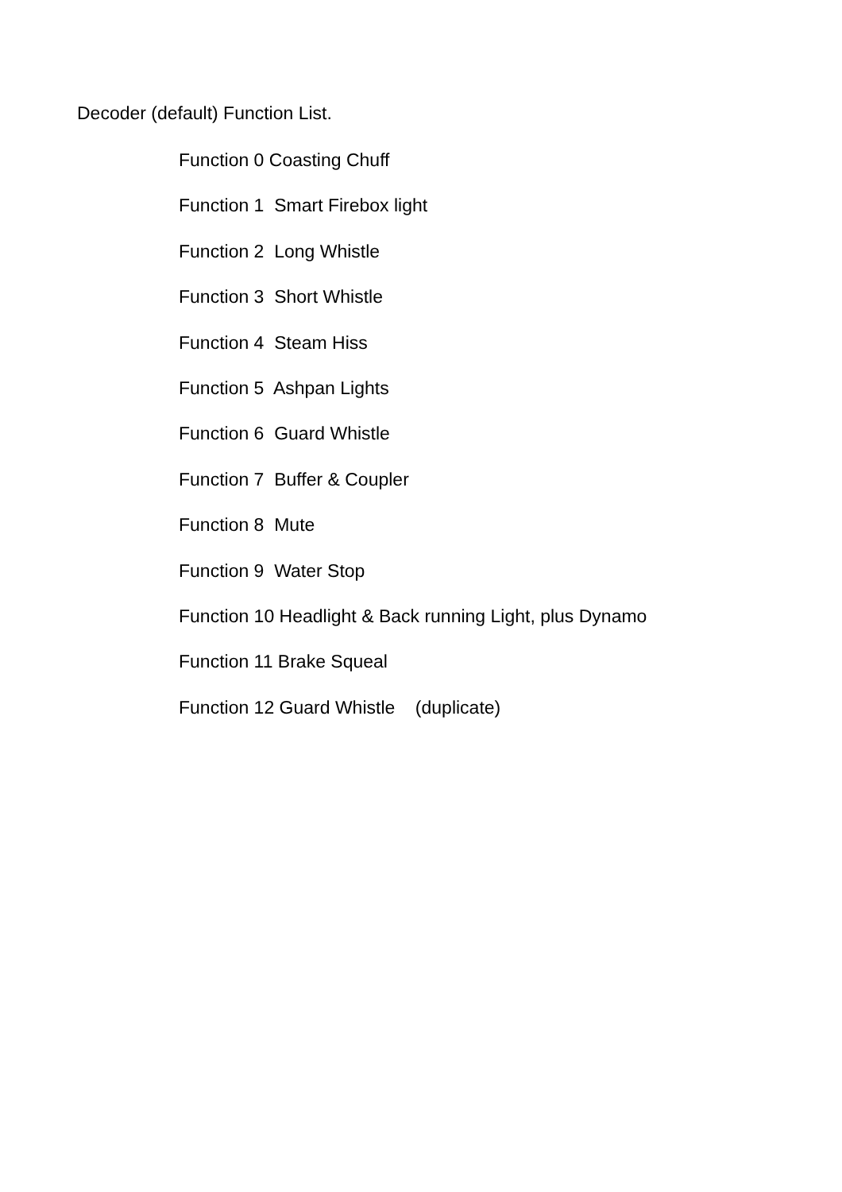Decoder (default) Function List.
Function 0 Coasting Chuff
Function 1 Smart Firebox light
Function 2 Long Whistle
Function 3 Short Whistle
Function 4 Steam Hiss
Function 5 Ashpan Lights
Function 6 Guard Whistle
Function 7 Buffer & Coupler
Function 8 Mute
Function 9 Water Stop
Function 10 Headlight & Back running Light, plus Dynamo
Function 11 Brake Squeal
Function 12 Guard Whistle (duplicate)